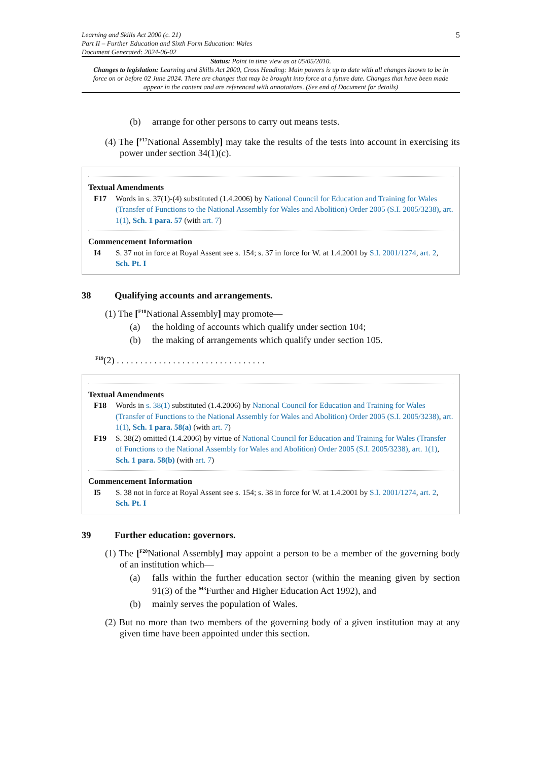Learning and Skills Act 2000 (c. 21)
Part II – Further Education and Sixth Form Education: Wales
Document Generated: 2024-06-02
5
Status: Point in time view as at 05/05/2010.
Changes to legislation: Learning and Skills Act 2000, Cross Heading: Main powers is up to date with all changes known to be in force on or before 02 June 2024. There are changes that may be brought into force at a future date. Changes that have been made appear in the content and are referenced with annotations. (See end of Document for details)
(b) arrange for other persons to carry out means tests.
(4) The [<sup>F17</sup>National Assembly] may take the results of the tests into account in exercising its power under section 34(1)(c).
Textual Amendments
F17 Words in s. 37(1)-(4) substituted (1.4.2006) by National Council for Education and Training for Wales (Transfer of Functions to the National Assembly for Wales and Abolition) Order 2005 (S.I. 2005/3238), art. 1(1), Sch. 1 para. 57 (with art. 7)
Commencement Information
I4 S. 37 not in force at Royal Assent see s. 154; s. 37 in force for W. at 1.4.2001 by S.I. 2001/1274, art. 2, Sch. Pt. I
38 Qualifying accounts and arrangements.
(1) The [<sup>F18</sup>National Assembly] may promote—
(a) the holding of accounts which qualify under section 104;
(b) the making of arrangements which qualify under section 105.
<sup>F19</sup>(2) . . . . . . . . . . . . . . . . . . . . . . . . . . . . . . . .
Textual Amendments
F18 Words in s. 38(1) substituted (1.4.2006) by National Council for Education and Training for Wales (Transfer of Functions to the National Assembly for Wales and Abolition) Order 2005 (S.I. 2005/3238), art. 1(1), Sch. 1 para. 58(a) (with art. 7)
F19 S. 38(2) omitted (1.4.2006) by virtue of National Council for Education and Training for Wales (Transfer of Functions to the National Assembly for Wales and Abolition) Order 2005 (S.I. 2005/3238), art. 1(1), Sch. 1 para. 58(b) (with art. 7)
Commencement Information
I5 S. 38 not in force at Royal Assent see s. 154; s. 38 in force for W. at 1.4.2001 by S.I. 2001/1274, art. 2, Sch. Pt. I
39 Further education: governors.
(1) The [<sup>F20</sup>National Assembly] may appoint a person to be a member of the governing body of an institution which—
(a) falls within the further education sector (within the meaning given by section 91(3) of the <sup>M3</sup>Further and Higher Education Act 1992), and
(b) mainly serves the population of Wales.
(2) But no more than two members of the governing body of a given institution may at any given time have been appointed under this section.